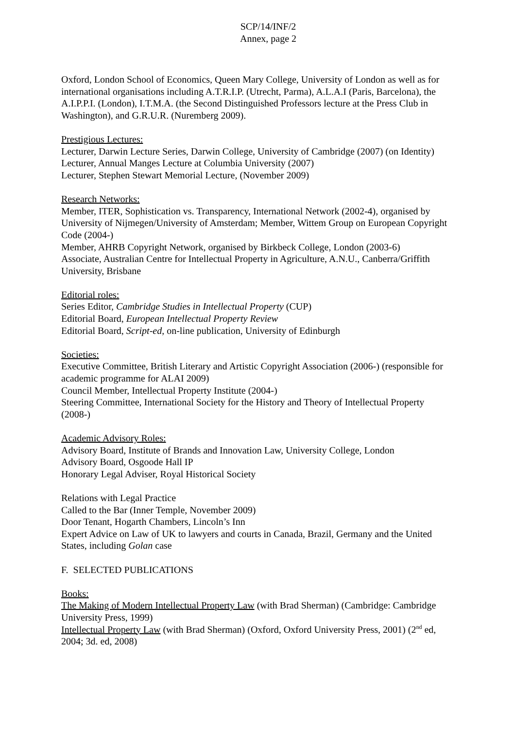SCP/14/INF/2
Annex, page 2
Oxford, London School of Economics, Queen Mary College, University of London as well as for international organisations including A.T.R.I.P. (Utrecht, Parma), A.L.A.I (Paris, Barcelona), the A.I.P.P.I. (London), I.T.M.A. (the Second Distinguished Professors lecture at the Press Club in Washington), and G.R.U.R. (Nuremberg 2009).
Prestigious Lectures:
Lecturer, Darwin Lecture Series, Darwin College, University of Cambridge (2007) (on Identity)
Lecturer, Annual Manges Lecture at Columbia University (2007)
Lecturer, Stephen Stewart Memorial Lecture, (November 2009)
Research Networks:
Member, ITER, Sophistication vs. Transparency, International Network (2002-4), organised by University of Nijmegen/University of Amsterdam; Member, Wittem Group on European Copyright Code (2004-)
Member, AHRB Copyright Network, organised by Birkbeck College, London (2003-6)
Associate, Australian Centre for Intellectual Property in Agriculture, A.N.U., Canberra/Griffith University, Brisbane
Editorial roles:
Series Editor, Cambridge Studies in Intellectual Property (CUP)
Editorial Board, European Intellectual Property Review
Editorial Board, Script-ed, on-line publication, University of Edinburgh
Societies:
Executive Committee, British Literary and Artistic Copyright Association (2006-) (responsible for academic programme for ALAI 2009)
Council Member, Intellectual Property Institute (2004-)
Steering Committee, International Society for the History and Theory of Intellectual Property (2008-)
Academic Advisory Roles:
Advisory Board, Institute of Brands and Innovation Law, University College, London
Advisory Board, Osgoode Hall IP
Honorary Legal Adviser, Royal Historical Society
Relations with Legal Practice
Called to the Bar (Inner Temple, November 2009)
Door Tenant, Hogarth Chambers, Lincoln’s Inn
Expert Advice on Law of UK to lawyers and courts in Canada, Brazil, Germany and the United States, including Golan case
F. SELECTED PUBLICATIONS
Books:
The Making of Modern Intellectual Property Law (with Brad Sherman) (Cambridge: Cambridge University Press, 1999)
Intellectual Property Law (with Brad Sherman) (Oxford, Oxford University Press, 2001) (2<sup>nd</sup> ed, 2004; 3d. ed, 2008)